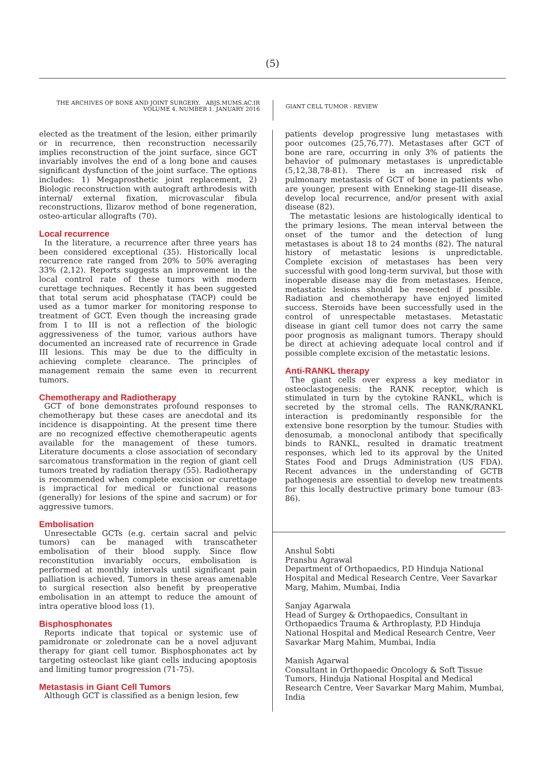(5)
THE ARCHIVES OF BONE AND JOINT SURGERY. ABJS.MUMS.AC.IR
VOLUME 4. NUMBER 1. JANUARY 2016
GIANT CELL TUMOR - REVIEW
elected as the treatment of the lesion, either primarily or in recurrence, then reconstruction necessarily implies reconstruction of the joint surface, since GCT invariably involves the end of a long bone and causes significant dysfunction of the joint surface. The options includes: 1) Megaprosthetic joint replacement, 2) Biologic reconstruction with autograft arthrodesis with internal/ external fixation, microvascular fibula reconstructions, Ilizarov method of bone regeneration, osteo-articular allografts (70).
Local recurrence
In the literature, a recurrence after three years has been considered exceptional (35). Historically local recurrence rate ranged from 20% to 50% averaging 33% (2,12). Reports suggests an improvement in the local control rate of these tumors with modern curettage techniques. Recently it has been suggested that total serum acid phosphatase (TACP) could be used as a tumor marker for monitoring response to treatment of GCT. Even though the increasing grade from I to III is not a reflection of the biologic aggressiveness of the tumor, various authors have documented an increased rate of recurrence in Grade III lesions. This may be due to the difficulty in achieving complete clearance. The principles of management remain the same even in recurrent tumors.
Chemotherapy and Radiotherapy
GCT of bone demonstrates profound responses to chemotherapy but these cases are anecdotal and its incidence is disappointing. At the present time there are no recognized effective chemotherapeutic agents available for the management of these tumors. Literature documents a close association of secondary sarcomatous transformation in the region of giant cell tumors treated by radiation therapy (55). Radiotherapy is recommended when complete excision or curettage is impractical for medical or functional reasons (generally) for lesions of the spine and sacrum) or for aggressive tumors.
Embolisation
Unresectable GCTs (e.g. certain sacral and pelvic tumors) can be managed with transcatheter embolisation of their blood supply. Since flow reconstitution invariably occurs, embolisation is performed at monthly intervals until significant pain palliation is achieved. Tumors in these areas amenable to surgical resection also benefit by preoperative embolisation in an attempt to reduce the amount of intra operative blood loss (1).
Bisphosphonates
Reports indicate that topical or systemic use of pamidronate or zoledronate can be a novel adjuvant therapy for giant cell tumor. Bisphosphonates act by targeting osteoclast like giant cells inducing apoptosis and limiting tumor progression (71-75).
Metastasis in Giant Cell Tumors
Although GCT is classified as a benign lesion, few
patients develop progressive lung metastases with poor outcomes (25,76,77). Metastases after GCT of bone are rare, occurring in only 3% of patients the behavior of pulmonary metastases is unpredictable (5,12,38,78-81). There is an increased risk of pulmonary metastasis of GCT of bone in patients who are younger, present with Enneking stage-III disease, develop local recurrence, and/or present with axial disease (82).
The metastatic lesions are histologically identical to the primary lesions. The mean interval between the onset of the tumor and the detection of lung metastases is about 18 to 24 months (82). The natural history of metastatic lesions is unpredictable. Complete excision of metastases has been very successful with good long-term survival, but those with inoperable disease may die from metastases. Hence, metastatic lesions should be resected if possible. Radiation and chemotherapy have enjoyed limited success. Steroids have been successfully used in the control of unrespectable metastases. Metastatic disease in giant cell tumor does not carry the same poor prognosis as malignant tumors. Therapy should be direct at achieving adequate local control and if possible complete excision of the metastatic lesions.
Anti-RANKL therapy
The giant cells over express a key mediator in osteoclastogenesis: the RANK receptor, which is stimulated in turn by the cytokine RANKL, which is secreted by the stromal cells. The RANK/RANKL interaction is predominantly responsible for the extensive bone resorption by the tumour. Studies with denosumab, a monoclonal antibody that specifically binds to RANKL, resulted in dramatic treatment responses, which led to its approval by the United States Food and Drugs Administration (US FDA). Recent advances in the understanding of GCTB pathogenesis are essential to develop new treatments for this locally destructive primary bone tumour (83-86).
Anshul Sobti
Pranshu Agrawal
Department of Orthopaedics, P.D Hinduja National Hospital and Medical Research Centre, Veer Savarkar Marg, Mahim, Mumbai, India
Sanjay Agarwala
Head of Surgey & Orthopaedics, Consultant in Orthopaedics Trauma & Arthroplasty, P.D Hinduja National Hospital and Medical Research Centre, Veer Savarkar Marg Mahim, Mumbai, India
Manish Agarwal
Consultant in Orthopaedic Oncology & Soft Tissue Tumors, Hinduja National Hospital and Medical Research Centre, Veer Savarkar Marg Mahim, Mumbai, India